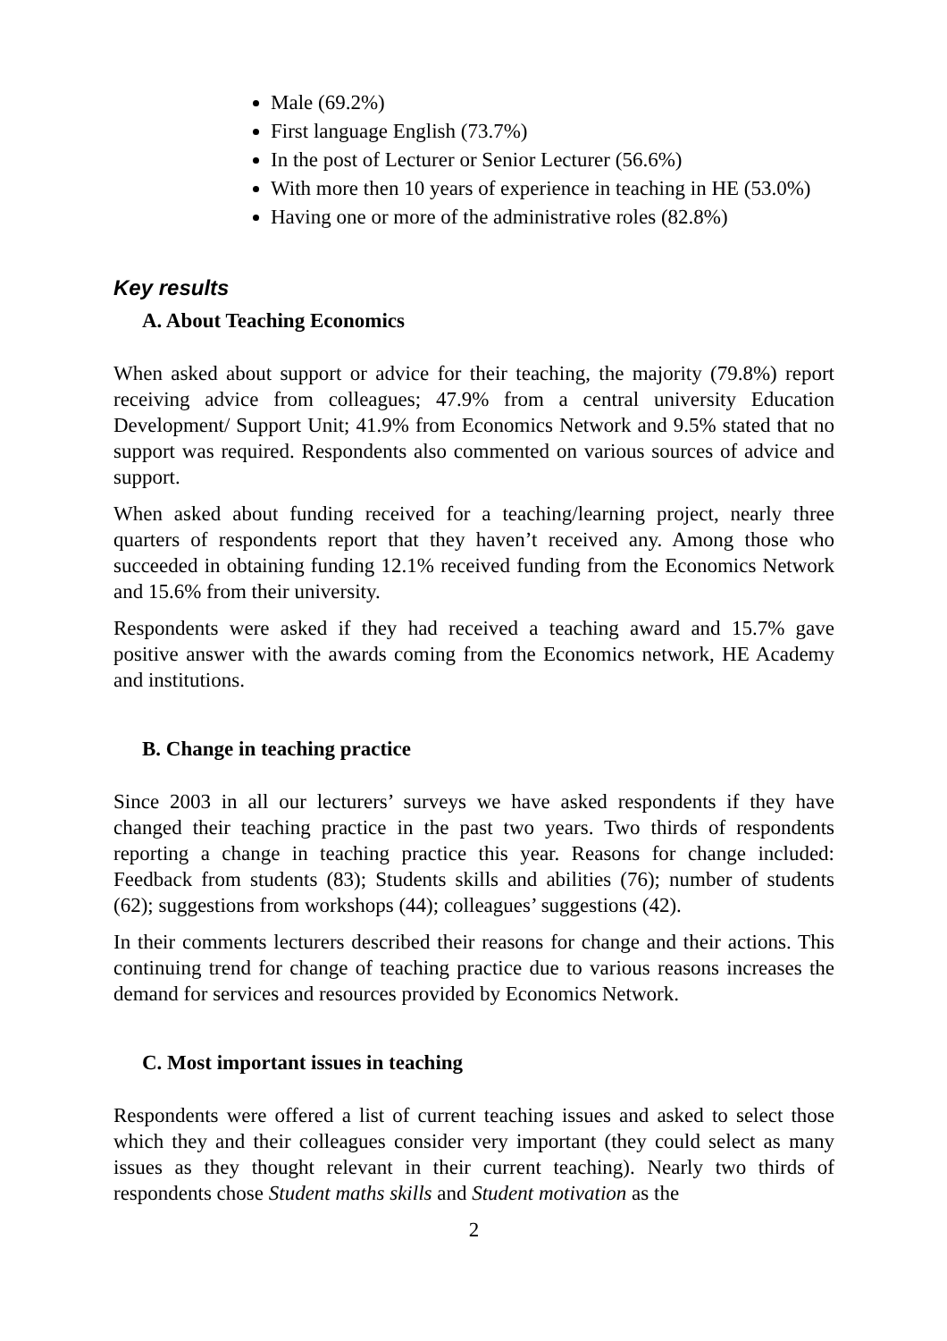Male (69.2%)
First language English (73.7%)
In the post of Lecturer or Senior Lecturer (56.6%)
With more then 10 years of experience in teaching in HE (53.0%)
Having one or more of the administrative roles (82.8%)
Key results
A. About Teaching Economics
When asked about support or advice for their teaching, the majority (79.8%) report receiving advice from colleagues; 47.9% from a central university Education Development/ Support Unit; 41.9% from Economics Network and 9.5% stated that no support was required. Respondents also commented on various sources of advice and support.
When asked about funding received for a teaching/learning project, nearly three quarters of respondents report that they haven’t received any. Among those who succeeded in obtaining funding 12.1% received funding from the Economics Network and 15.6% from their university.
Respondents were asked if they had received a teaching award and 15.7% gave positive answer with the awards coming from the Economics network, HE Academy and institutions.
B. Change in teaching practice
Since 2003 in all our lecturers’ surveys we have asked respondents if they have changed their teaching practice in the past two years. Two thirds of respondents reporting a change in teaching practice this year. Reasons for change included: Feedback from students (83); Students skills and abilities (76); number of students (62); suggestions from workshops (44); colleagues’ suggestions (42).
In their comments lecturers described their reasons for change and their actions. This continuing trend for change of teaching practice due to various reasons increases the demand for services and resources provided by Economics Network.
C. Most important issues in teaching
Respondents were offered a list of current teaching issues and asked to select those which they and their colleagues consider very important (they could select as many issues as they thought relevant in their current teaching). Nearly two thirds of respondents chose Student maths skills and Student motivation as the
2